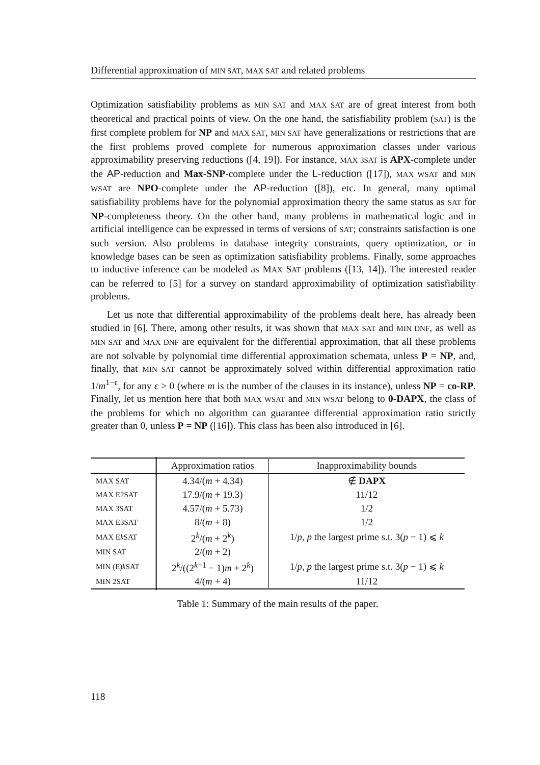Differential approximation of MIN SAT, MAX SAT and related problems
Optimization satisfiability problems as MIN SAT and MAX SAT are of great interest from both theoretical and practical points of view. On the one hand, the satisfiability problem (SAT) is the first complete problem for NP and MAX SAT, MIN SAT have generalizations or restrictions that are the first problems proved complete for numerous approximation classes under various approximability preserving reductions ([4, 19]). For instance, MAX 3SAT is APX-complete under the AP-reduction and Max-SNP-complete under the L-reduction ([17]), MAX WSAT and MIN WSAT are NPO-complete under the AP-reduction ([8]), etc. In general, many optimal satisfiability problems have for the polynomial approximation theory the same status as SAT for NP-completeness theory. On the other hand, many problems in mathematical logic and in artificial intelligence can be expressed in terms of versions of SAT; constraints satisfaction is one such version. Also problems in database integrity constraints, query optimization, or in knowledge bases can be seen as optimization satisfiability problems. Finally, some approaches to inductive inference can be modeled as MAX SAT problems ([13, 14]). The interested reader can be referred to [5] for a survey on standard approximability of optimization satisfiability problems.
Let us note that differential approximability of the problems dealt here, has already been studied in [6]. There, among other results, it was shown that MAX SAT and MIN DNF, as well as MIN SAT and MAX DNF are equivalent for the differential approximation, that all these problems are not solvable by polynomial time differential approximation schemata, unless P = NP, and, finally, that MIN SAT cannot be approximately solved within differential approximation ratio 1/m<sup>1−ϵ</sup>, for any ϵ > 0 (where m is the number of the clauses in its instance), unless NP = co-RP. Finally, let us mention here that both MAX WSAT and MIN WSAT belong to 0-DAPX, the class of the problems for which no algorithm can guarantee differential approximation ratio strictly greater than 0, unless P = NP ([16]). This class has been also introduced in [6].
| | Approximation ratios | Inapproximability bounds |
| --- | --- | --- |
| MAX SAT | 4.34/( m + 4.34) | ∉ DAPX |
| MAX E2SAT | 17.9/( m + 19.3) | 11/12 |
| MAX 3SAT | 4.57/( m + 5.73) | 1/2 |
| MAX E3SAT | 8/( m + 8) | 1/2 |
| MAX E k SAT | 2<sup>k</sup>/( m + 2<sup>k</sup>) | 1/ p , p the largest prime s.t. 3( p − 1) ⩽ k |
| MIN SAT | 2/( m + 2) | |
| MIN (E) k SAT | 2<sup>k</sup>/((2<sup>k−1</sup> − 1) m + 2<sup>k</sup>) | 1/ p , p the largest prime s.t. 3( p − 1) ⩽ k |
| MIN 2SAT | 4/( m + 4) | 11/12 |
Table 1: Summary of the main results of the paper.
118